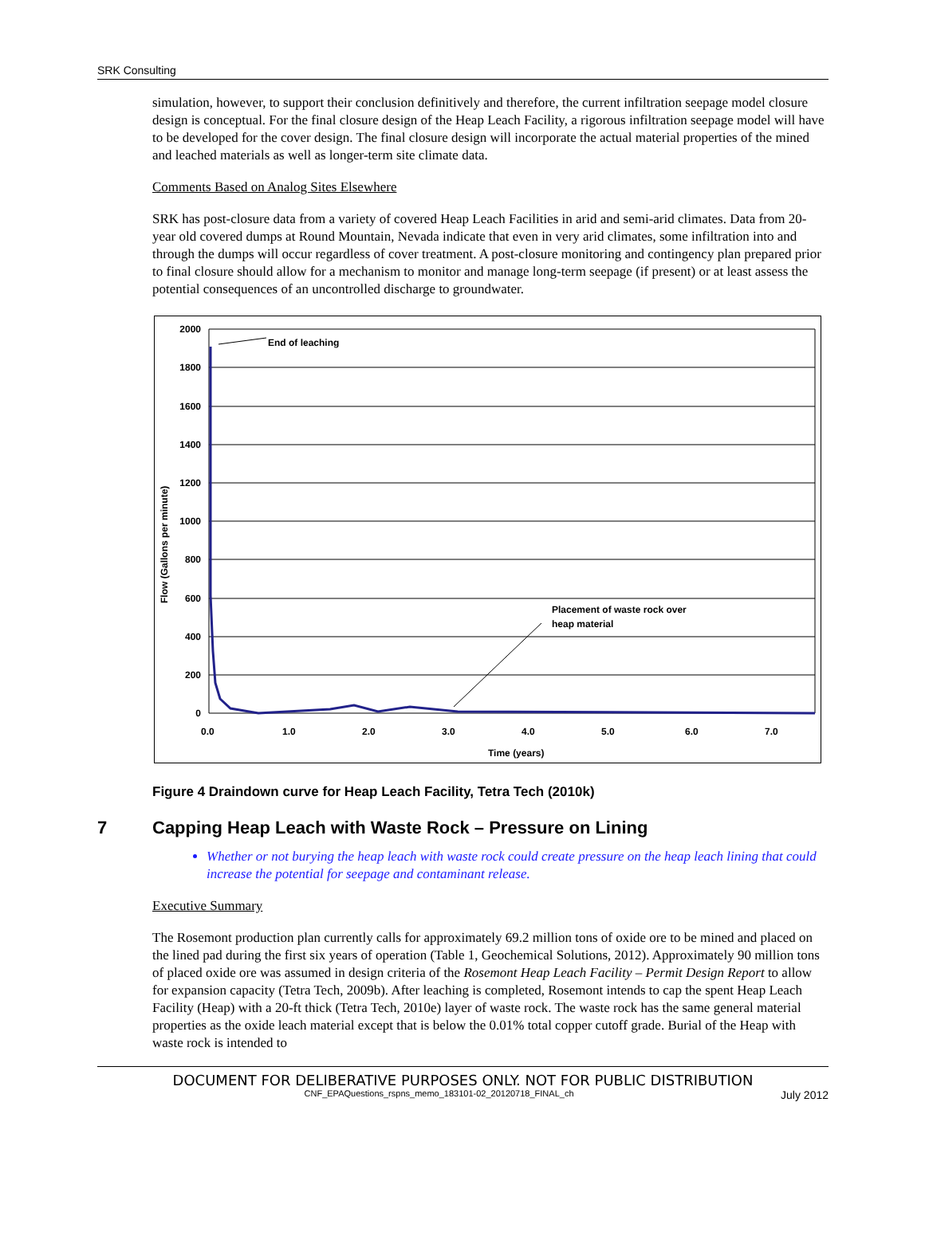SRK Consulting
simulation, however, to support their conclusion definitively and therefore, the current infiltration seepage model closure design is conceptual. For the final closure design of the Heap Leach Facility, a rigorous infiltration seepage model will have to be developed for the cover design. The final closure design will incorporate the actual material properties of the mined and leached materials as well as longer-term site climate data.
Comments Based on Analog Sites Elsewhere
SRK has post-closure data from a variety of covered Heap Leach Facilities in arid and semi-arid climates. Data from 20-year old covered dumps at Round Mountain, Nevada indicate that even in very arid climates, some infiltration into and through the dumps will occur regardless of cover treatment. A post-closure monitoring and contingency plan prepared prior to final closure should allow for a mechanism to monitor and manage long-term seepage (if present) or at least assess the potential consequences of an uncontrolled discharge to groundwater.
2000
1800
1600
1400
1200
1000
800
600
400
200
0
End of leaching
Placement of waste rock over
heap material
0.0
1.0
2.0
3.0
4.0
5.0
6.0
7.0
Time (years)
Flow (Gallons per minute)
Figure 4 Draindown curve for Heap Leach Facility, Tetra Tech (2010k)
7 Capping Heap Leach with Waste Rock – Pressure on Lining
Whether or not burying the heap leach with waste rock could create pressure on the heap leach lining that could increase the potential for seepage and contaminant release.
Executive Summary
The Rosemont production plan currently calls for approximately 69.2 million tons of oxide ore to be mined and placed on the lined pad during the first six years of operation (Table 1, Geochemical Solutions, 2012). Approximately 90 million tons of placed oxide ore was assumed in design criteria of the Rosemont Heap Leach Facility – Permit Design Report to allow for expansion capacity (Tetra Tech, 2009b). After leaching is completed, Rosemont intends to cap the spent Heap Leach Facility (Heap) with a 20-ft thick (Tetra Tech, 2010e) layer of waste rock. The waste rock has the same general material properties as the oxide leach material except that is below the 0.01% total copper cutoff grade. Burial of the Heap with waste rock is intended to
DOCUMENT FOR DELIBERATIVE PURPOSES ONLY. NOT FOR PUBLIC DISTRIBUTION
CNF_EPAQuestions_rspns_memo_183101-02_20120718_FINAL_ch July 2012